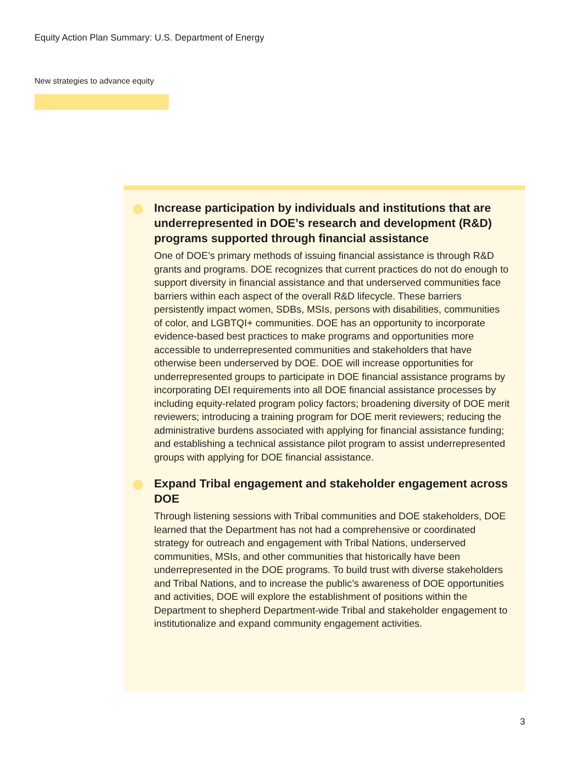Equity Action Plan Summary: U.S. Department of Energy
New strategies to advance equity
Increase participation by individuals and institutions that are underrepresented in DOE’s research and development (R&D) programs supported through financial assistance
One of DOE’s primary methods of issuing financial assistance is through R&D grants and programs. DOE recognizes that current practices do not do enough to support diversity in financial assistance and that underserved communities face barriers within each aspect of the overall R&D lifecycle. These barriers persistently impact women, SDBs, MSIs, persons with disabilities, communities of color, and LGBTQI+ communities. DOE has an opportunity to incorporate evidence-based best practices to make programs and opportunities more accessible to underrepresented communities and stakeholders that have otherwise been underserved by DOE. DOE will increase opportunities for underrepresented groups to participate in DOE financial assistance programs by incorporating DEI requirements into all DOE financial assistance processes by including equity-related program policy factors; broadening diversity of DOE merit reviewers; introducing a training program for DOE merit reviewers; reducing the administrative burdens associated with applying for financial assistance funding; and establishing a technical assistance pilot program to assist underrepresented groups with applying for DOE financial assistance.
Expand Tribal engagement and stakeholder engagement across DOE
Through listening sessions with Tribal communities and DOE stakeholders, DOE learned that the Department has not had a comprehensive or coordinated strategy for outreach and engagement with Tribal Nations, underserved communities, MSIs, and other communities that historically have been underrepresented in the DOE programs. To build trust with diverse stakeholders and Tribal Nations, and to increase the public’s awareness of DOE opportunities and activities, DOE will explore the establishment of positions within the Department to shepherd Department-wide Tribal and stakeholder engagement to institutionalize and expand community engagement activities.
3